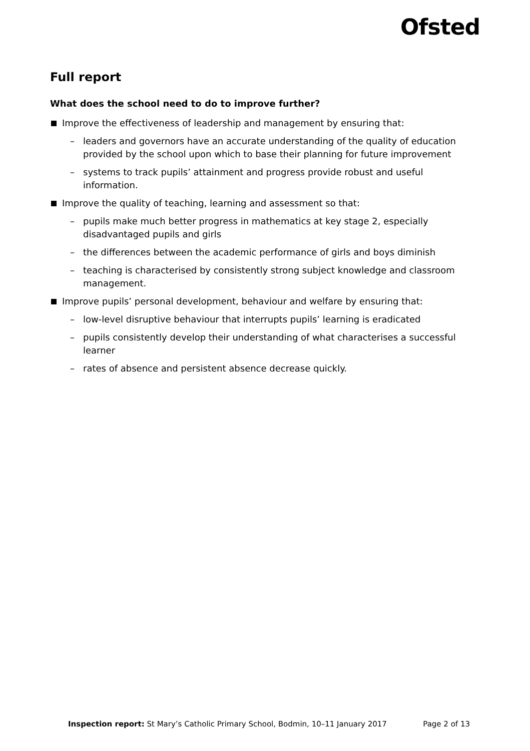Ofsted
Full report
What does the school need to do to improve further?
Improve the effectiveness of leadership and management by ensuring that:
– leaders and governors have an accurate understanding of the quality of education provided by the school upon which to base their planning for future improvement
– systems to track pupils’ attainment and progress provide robust and useful information.
Improve the quality of teaching, learning and assessment so that:
– pupils make much better progress in mathematics at key stage 2, especially disadvantaged pupils and girls
– the differences between the academic performance of girls and boys diminish
– teaching is characterised by consistently strong subject knowledge and classroom management.
Improve pupils’ personal development, behaviour and welfare by ensuring that:
– low-level disruptive behaviour that interrupts pupils’ learning is eradicated
– pupils consistently develop their understanding of what characterises a successful learner
– rates of absence and persistent absence decrease quickly.
Inspection report: St Mary’s Catholic Primary School, Bodmin, 10–11 January 2017 Page 2 of 13